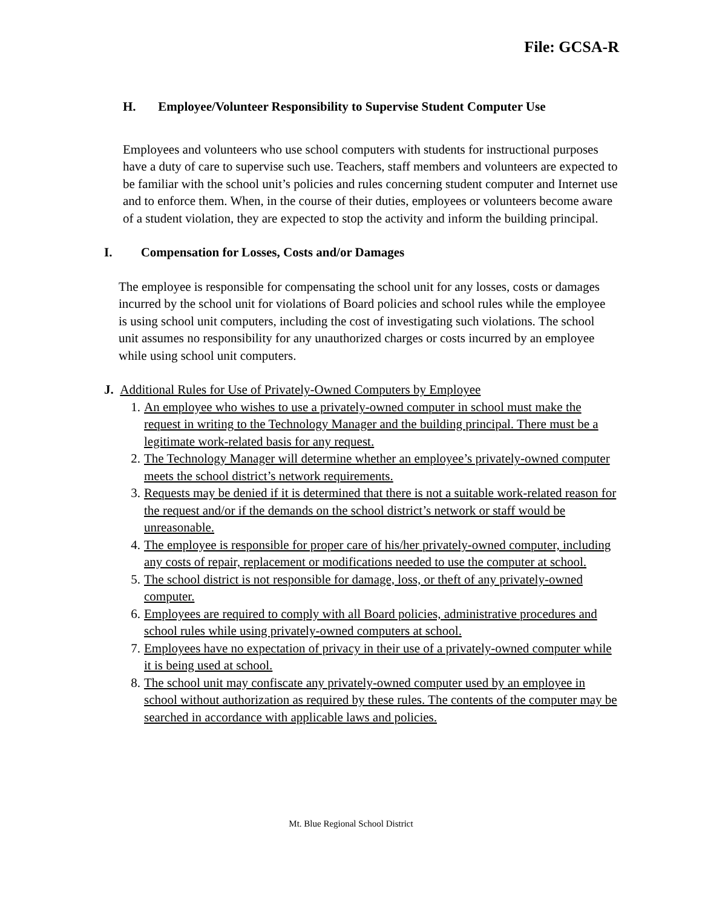File: GCSA-R
H. Employee/Volunteer Responsibility to Supervise Student Computer Use
Employees and volunteers who use school computers with students for instructional purposes have a duty of care to supervise such use. Teachers, staff members and volunteers are expected to be familiar with the school unit’s policies and rules concerning student computer and Internet use and to enforce them. When, in the course of their duties, employees or volunteers become aware of a student violation, they are expected to stop the activity and inform the building principal.
I. Compensation for Losses, Costs and/or Damages
The employee is responsible for compensating the school unit for any losses, costs or damages incurred by the school unit for violations of Board policies and school rules while the employee is using school unit computers, including the cost of investigating such violations. The school unit assumes no responsibility for any unauthorized charges or costs incurred by an employee while using school unit computers.
J. Additional Rules for Use of Privately-Owned Computers by Employee
1. An employee who wishes to use a privately-owned computer in school must make the request in writing to the Technology Manager and the building principal. There must be a legitimate work-related basis for any request.
2. The Technology Manager will determine whether an employee’s privately-owned computer meets the school district’s network requirements.
3. Requests may be denied if it is determined that there is not a suitable work-related reason for the request and/or if the demands on the school district’s network or staff would be unreasonable.
4. The employee is responsible for proper care of his/her privately-owned computer, including any costs of repair, replacement or modifications needed to use the computer at school.
5. The school district is not responsible for damage, loss, or theft of any privately-owned computer.
6. Employees are required to comply with all Board policies, administrative procedures and school rules while using privately-owned computers at school.
7. Employees have no expectation of privacy in their use of a privately-owned computer while it is being used at school.
8. The school unit may confiscate any privately-owned computer used by an employee in school without authorization as required by these rules. The contents of the computer may be searched in accordance with applicable laws and policies.
Mt. Blue Regional School District